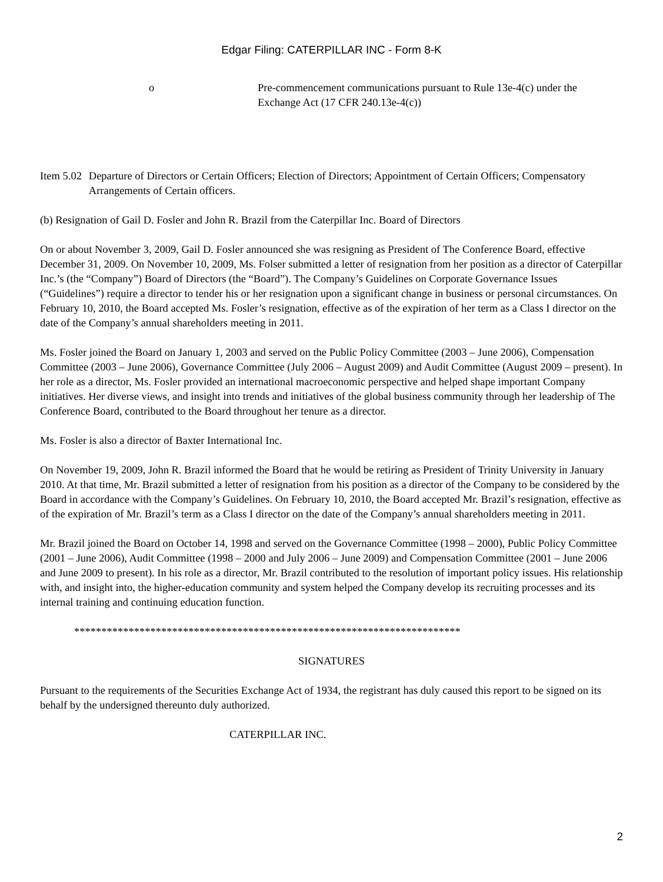Edgar Filing: CATERPILLAR INC - Form 8-K
o Pre-commencement communications pursuant to Rule 13e-4(c) under the Exchange Act (17 CFR 240.13e-4(c))
Item 5.02 Departure of Directors or Certain Officers; Election of Directors; Appointment of Certain Officers; Compensatory Arrangements of Certain officers.
(b) Resignation of Gail D. Fosler and John R. Brazil from the Caterpillar Inc. Board of Directors
On or about November 3, 2009, Gail D. Fosler announced she was resigning as President of The Conference Board, effective December 31, 2009. On November 10, 2009, Ms. Folser submitted a letter of resignation from her position as a director of Caterpillar Inc.’s (the “Company”) Board of Directors (the “Board”). The Company’s Guidelines on Corporate Governance Issues (“Guidelines”) require a director to tender his or her resignation upon a significant change in business or personal circumstances. On February 10, 2010, the Board accepted Ms. Fosler’s resignation, effective as of the expiration of her term as a Class I director on the date of the Company’s annual shareholders meeting in 2011.
Ms. Fosler joined the Board on January 1, 2003 and served on the Public Policy Committee (2003 – June 2006), Compensation Committee (2003 – June 2006), Governance Committee (July 2006 – August 2009) and Audit Committee (August 2009 – present). In her role as a director, Ms. Fosler provided an international macroeconomic perspective and helped shape important Company initiatives. Her diverse views, and insight into trends and initiatives of the global business community through her leadership of The Conference Board, contributed to the Board throughout her tenure as a director.
Ms. Fosler is also a director of Baxter International Inc.
On November 19, 2009, John R. Brazil informed the Board that he would be retiring as President of Trinity University in January 2010. At that time, Mr. Brazil submitted a letter of resignation from his position as a director of the Company to be considered by the Board in accordance with the Company’s Guidelines. On February 10, 2010, the Board accepted Mr. Brazil’s resignation, effective as of the expiration of Mr. Brazil’s term as a Class I director on the date of the Company’s annual shareholders meeting in 2011.
Mr. Brazil joined the Board on October 14, 1998 and served on the Governance Committee (1998 – 2000), Public Policy Committee (2001 – June 2006), Audit Committee (1998 – 2000 and July 2006 – June 2009) and Compensation Committee (2001 – June 2006 and June 2009 to present). In his role as a director, Mr. Brazil contributed to the resolution of important policy issues. His relationship with, and insight into, the higher-education community and system helped the Company develop its recruiting processes and its internal training and continuing education function.
***********************************************************************
SIGNATURES
Pursuant to the requirements of the Securities Exchange Act of 1934, the registrant has duly caused this report to be signed on its behalf by the undersigned thereunto duly authorized.
CATERPILLAR INC.
2